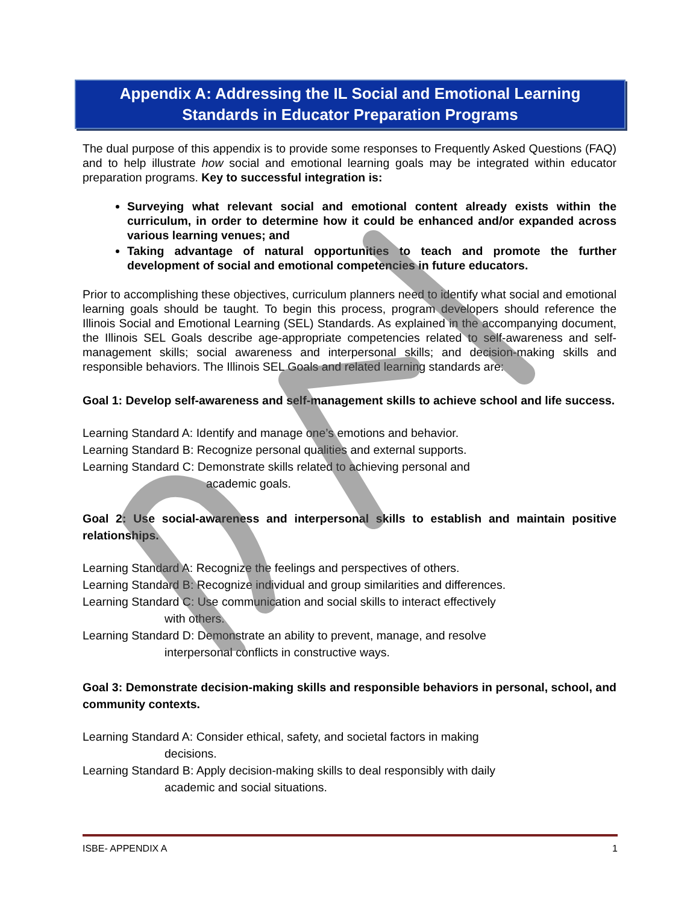Appendix A: Addressing the IL Social and Emotional Learning
Standards in Educator Preparation Programs
The dual purpose of this appendix is to provide some responses to Frequently Asked Questions (FAQ) and to help illustrate how social and emotional learning goals may be integrated within educator preparation programs. Key to successful integration is:
Surveying what relevant social and emotional content already exists within the curriculum, in order to determine how it could be enhanced and/or expanded across various learning venues; and
Taking advantage of natural opportunities to teach and promote the further development of social and emotional competencies in future educators.
Prior to accomplishing these objectives, curriculum planners need to identify what social and emotional learning goals should be taught. To begin this process, program developers should reference the Illinois Social and Emotional Learning (SEL) Standards. As explained in the accompanying document, the Illinois SEL Goals describe age-appropriate competencies related to self-awareness and self-management skills; social awareness and interpersonal skills; and decision-making skills and responsible behaviors. The Illinois SEL Goals and related learning standards are:
Goal 1: Develop self-awareness and self-management skills to achieve school and life success.
Learning Standard A: Identify and manage one’s emotions and behavior.
Learning Standard B: Recognize personal qualities and external supports.
Learning Standard C: Demonstrate skills related to achieving personal and
academic goals.
Goal 2: Use social-awareness and interpersonal skills to establish and maintain positive relationships.
Learning Standard A: Recognize the feelings and perspectives of others.
Learning Standard B: Recognize individual and group similarities and differences.
Learning Standard C: Use communication and social skills to interact effectively
with others.
Learning Standard D: Demonstrate an ability to prevent, manage, and resolve
interpersonal conflicts in constructive ways.
Goal 3: Demonstrate decision-making skills and responsible behaviors in personal, school, and community contexts.
Learning Standard A: Consider ethical, safety, and societal factors in making
decisions.
Learning Standard B: Apply decision-making skills to deal responsibly with daily
academic and social situations.
ISBE- APPENDIX A 1